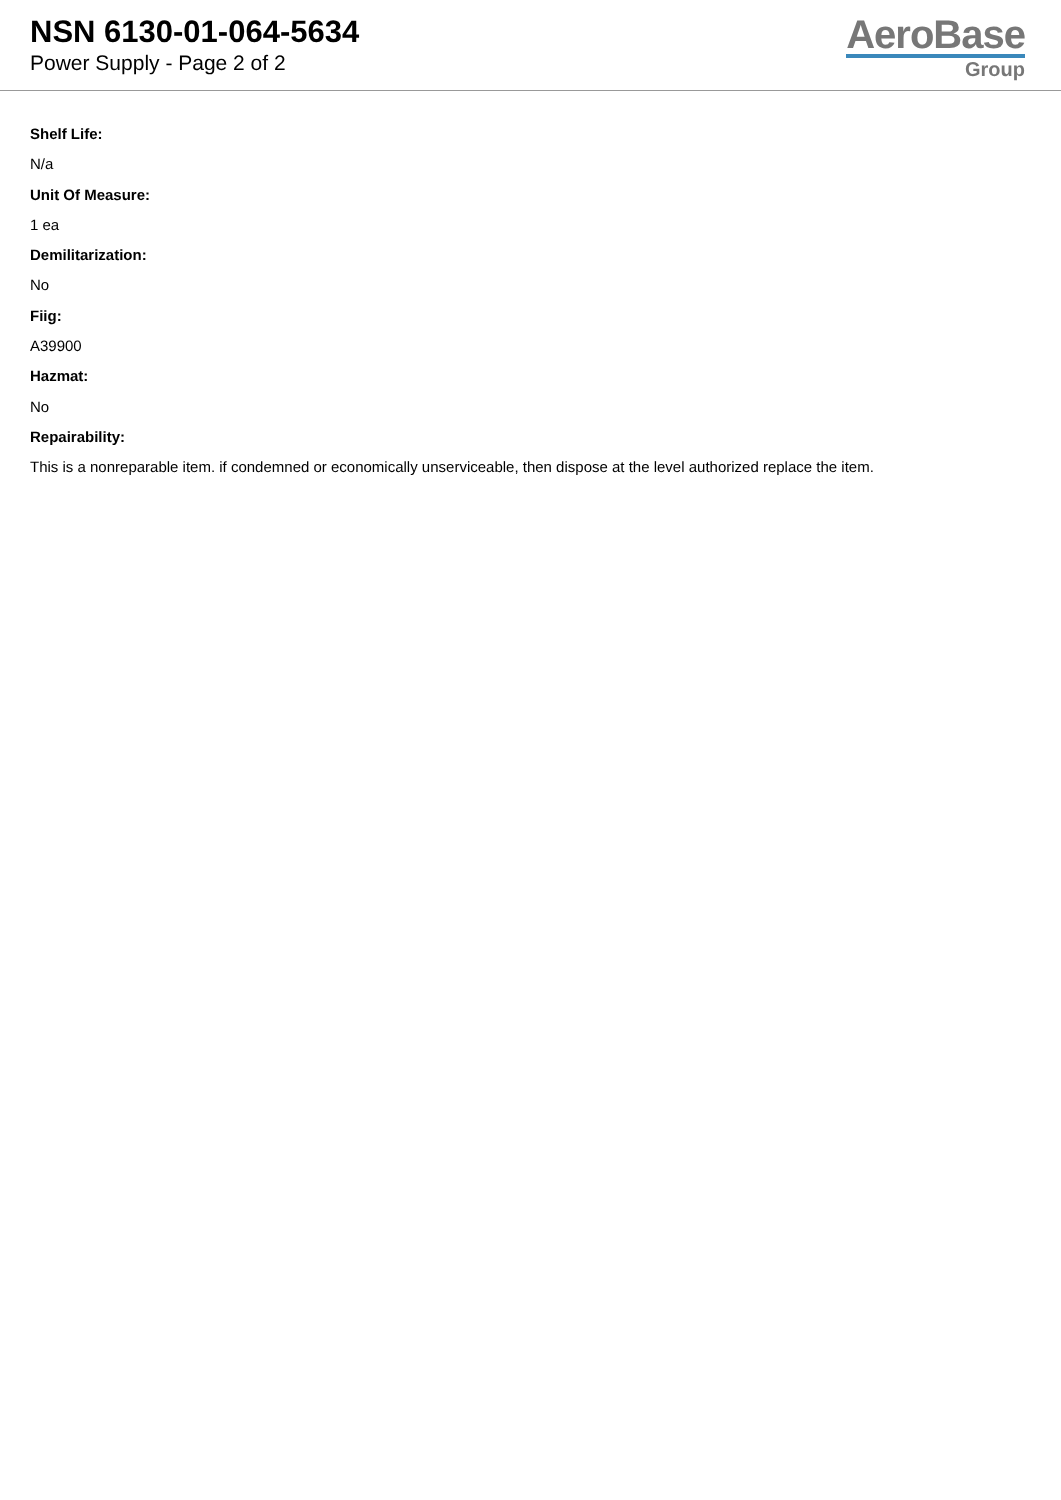NSN 6130-01-064-5634
Power Supply - Page 2 of 2
AeroBase
Group
Shelf Life:
N/a
Unit Of Measure:
1 ea
Demilitarization:
No
Fiig:
A39900
Hazmat:
No
Repairability:
This is a nonreparable item. if condemned or economically unserviceable, then dispose at the level authorized replace the item.